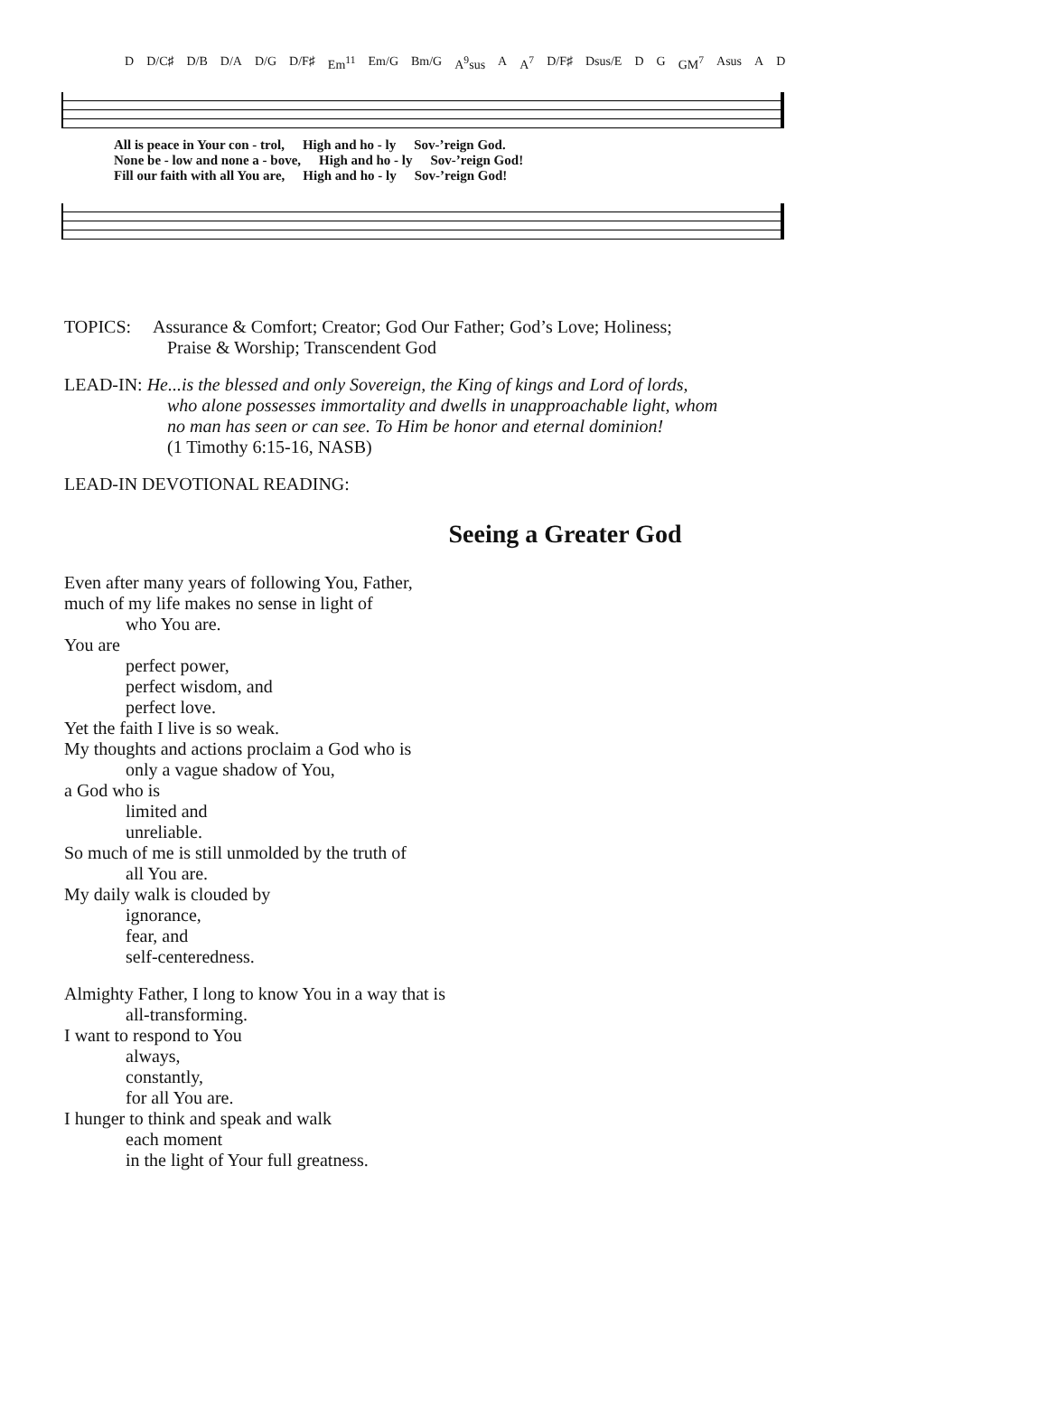D D/C♯ D/B D/A D/G D/F♯ Em<sup>11</sup> Em/G Bm/G A<sup>9</sup>sus A A<sup>7</sup> D/F♯ Dsus/E D G GM<sup>7</sup> Asus A D
All is peace in Your con - trol, High and ho - ly Sov-’reign God.
None be - low and none a - bove, High and ho - ly Sov-’reign God!
Fill our faith with all You are, High and ho - ly Sov-’reign God!
TOPICS: Assurance & Comfort; Creator; God Our Father; God’s Love; Holiness;
Praise & Worship; Transcendent God
LEAD-IN: He...is the blessed and only Sovereign, the King of kings and Lord of lords,
who alone possesses immortality and dwells in unapproachable light, whom
no man has seen or can see. To Him be honor and eternal dominion!
(1 Timothy 6:15-16, NASB)
LEAD-IN DEVOTIONAL READING:
Seeing a Greater God
Even after many years of following You, Father,
much of my life makes no sense in light of
who You are.
You are
perfect power,
perfect wisdom, and
perfect love.
Yet the faith I live is so weak.
My thoughts and actions proclaim a God who is
only a vague shadow of You,
a God who is
limited and
unreliable.
So much of me is still unmolded by the truth of
all You are.
My daily walk is clouded by
ignorance,
fear, and
self-centeredness.
Almighty Father, I long to know You in a way that is
all-transforming.
I want to respond to You
always,
constantly,
for all You are.
I hunger to think and speak and walk
each moment
in the light of Your full greatness.